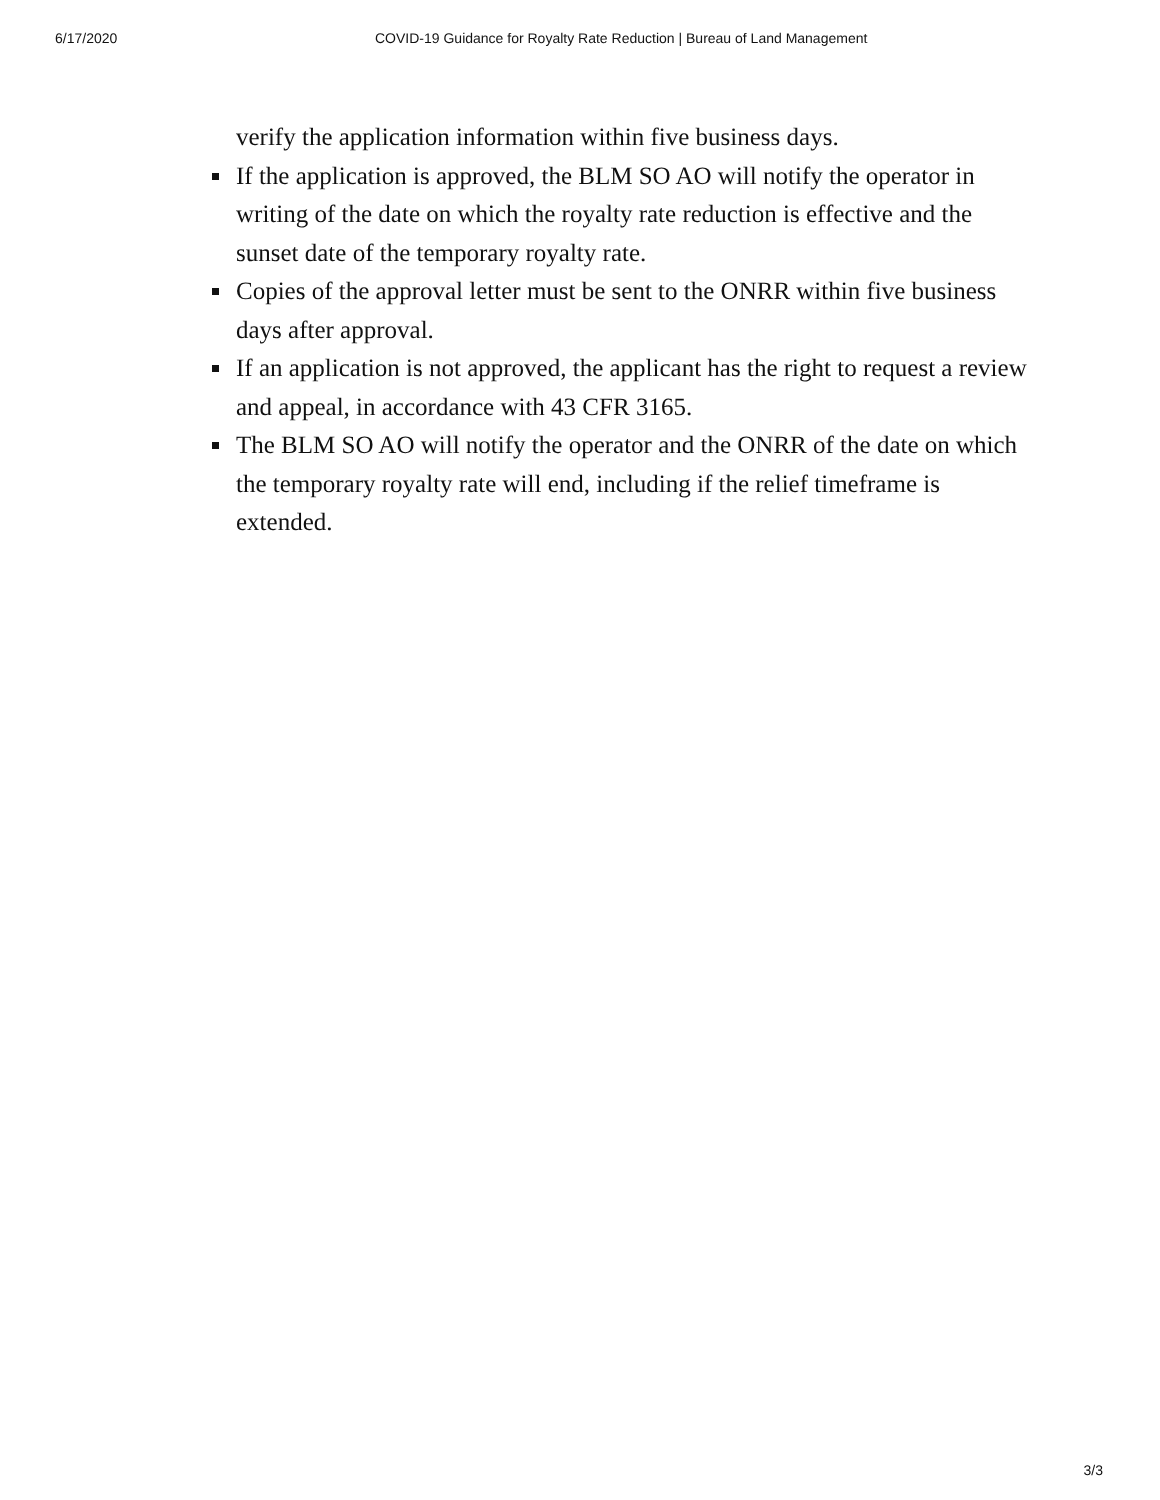6/17/2020 COVID-19 Guidance for Royalty Rate Reduction | Bureau of Land Management
verify the application information within five business days.
If the application is approved, the BLM SO AO will notify the operator in writing of the date on which the royalty rate reduction is effective and the sunset date of the temporary royalty rate.
Copies of the approval letter must be sent to the ONRR within five business days after approval.
If an application is not approved, the applicant has the right to request a review and appeal, in accordance with 43 CFR 3165.
The BLM SO AO will notify the operator and the ONRR of the date on which the temporary royalty rate will end, including if the relief timeframe is extended.
3/3